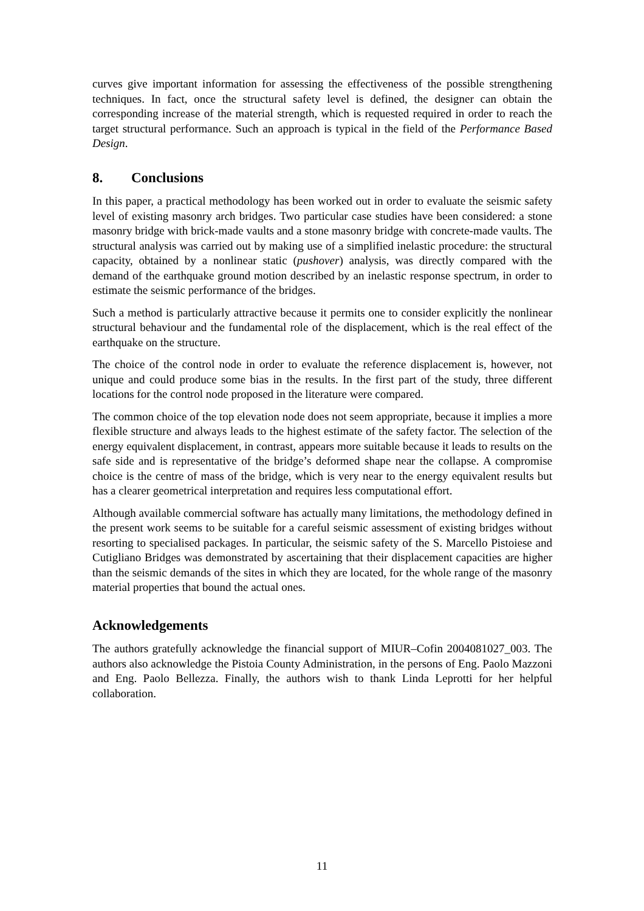curves give important information for assessing the effectiveness of the possible strengthening techniques. In fact, once the structural safety level is defined, the designer can obtain the corresponding increase of the material strength, which is requested required in order to reach the target structural performance. Such an approach is typical in the field of the Performance Based Design.
8. Conclusions
In this paper, a practical methodology has been worked out in order to evaluate the seismic safety level of existing masonry arch bridges. Two particular case studies have been considered: a stone masonry bridge with brick-made vaults and a stone masonry bridge with concrete-made vaults. The structural analysis was carried out by making use of a simplified inelastic procedure: the structural capacity, obtained by a nonlinear static (pushover) analysis, was directly compared with the demand of the earthquake ground motion described by an inelastic response spectrum, in order to estimate the seismic performance of the bridges.
Such a method is particularly attractive because it permits one to consider explicitly the nonlinear structural behaviour and the fundamental role of the displacement, which is the real effect of the earthquake on the structure.
The choice of the control node in order to evaluate the reference displacement is, however, not unique and could produce some bias in the results. In the first part of the study, three different locations for the control node proposed in the literature were compared.
The common choice of the top elevation node does not seem appropriate, because it implies a more flexible structure and always leads to the highest estimate of the safety factor. The selection of the energy equivalent displacement, in contrast, appears more suitable because it leads to results on the safe side and is representative of the bridge’s deformed shape near the collapse. A compromise choice is the centre of mass of the bridge, which is very near to the energy equivalent results but has a clearer geometrical interpretation and requires less computational effort.
Although available commercial software has actually many limitations, the methodology defined in the present work seems to be suitable for a careful seismic assessment of existing bridges without resorting to specialised packages. In particular, the seismic safety of the S. Marcello Pistoiese and Cutigliano Bridges was demonstrated by ascertaining that their displacement capacities are higher than the seismic demands of the sites in which they are located, for the whole range of the masonry material properties that bound the actual ones.
Acknowledgements
The authors gratefully acknowledge the financial support of MIUR–Cofin 2004081027_003. The authors also acknowledge the Pistoia County Administration, in the persons of Eng. Paolo Mazzoni and Eng. Paolo Bellezza. Finally, the authors wish to thank Linda Leprotti for her helpful collaboration.
11